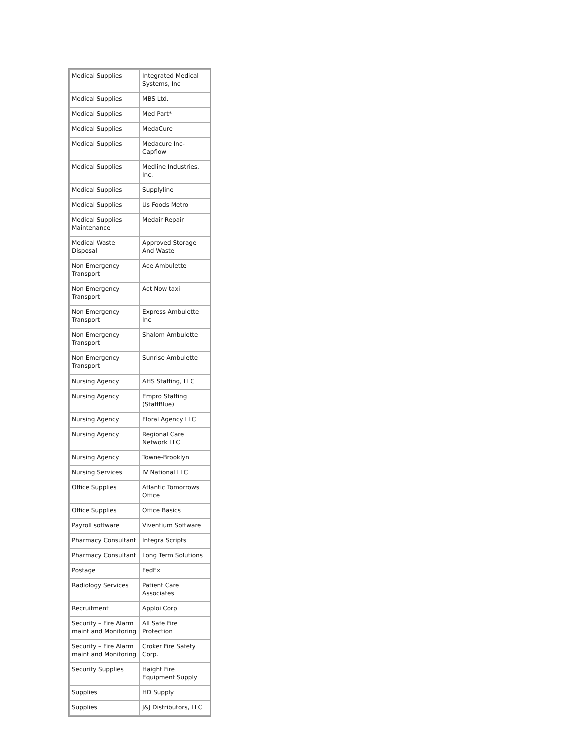| Medical Supplies | Integrated Medical Systems, Inc |
| Medical Supplies | MBS Ltd. |
| Medical Supplies | Med Part* |
| Medical Supplies | MedaCure |
| Medical Supplies | Medacure Inc-Capflow |
| Medical Supplies | Medline Industries, Inc. |
| Medical Supplies | Supplyline |
| Medical Supplies | Us Foods Metro |
| Medical Supplies Maintenance | Medair Repair |
| Medical Waste Disposal | Approved Storage And Waste |
| Non Emergency Transport | Ace Ambulette |
| Non Emergency Transport | Act Now taxi |
| Non Emergency Transport | Express Ambulette Inc |
| Non Emergency Transport | Shalom Ambulette |
| Non Emergency Transport | Sunrise Ambulette |
| Nursing Agency | AHS Staffing, LLC |
| Nursing Agency | Empro Staffing (StaffBlue) |
| Nursing Agency | Floral Agency LLC |
| Nursing Agency | Regional Care Network LLC |
| Nursing Agency | Towne-Brooklyn |
| Nursing Services | IV National LLC |
| Office Supplies | Atlantic Tomorrows Office |
| Office Supplies | Office Basics |
| Payroll software | Viventium Software |
| Pharmacy Consultant | Integra Scripts |
| Pharmacy Consultant | Long Term Solutions |
| Postage | FedEx |
| Radiology Services | Patient Care Associates |
| Recruitment | Apploi Corp |
| Security – Fire Alarm maint and Monitoring | All Safe Fire Protection |
| Security – Fire Alarm maint and Monitoring | Croker Fire Safety Corp. |
| Security Supplies | Haight Fire Equipment Supply |
| Supplies | HD Supply |
| Supplies | J&J Distributors, LLC |